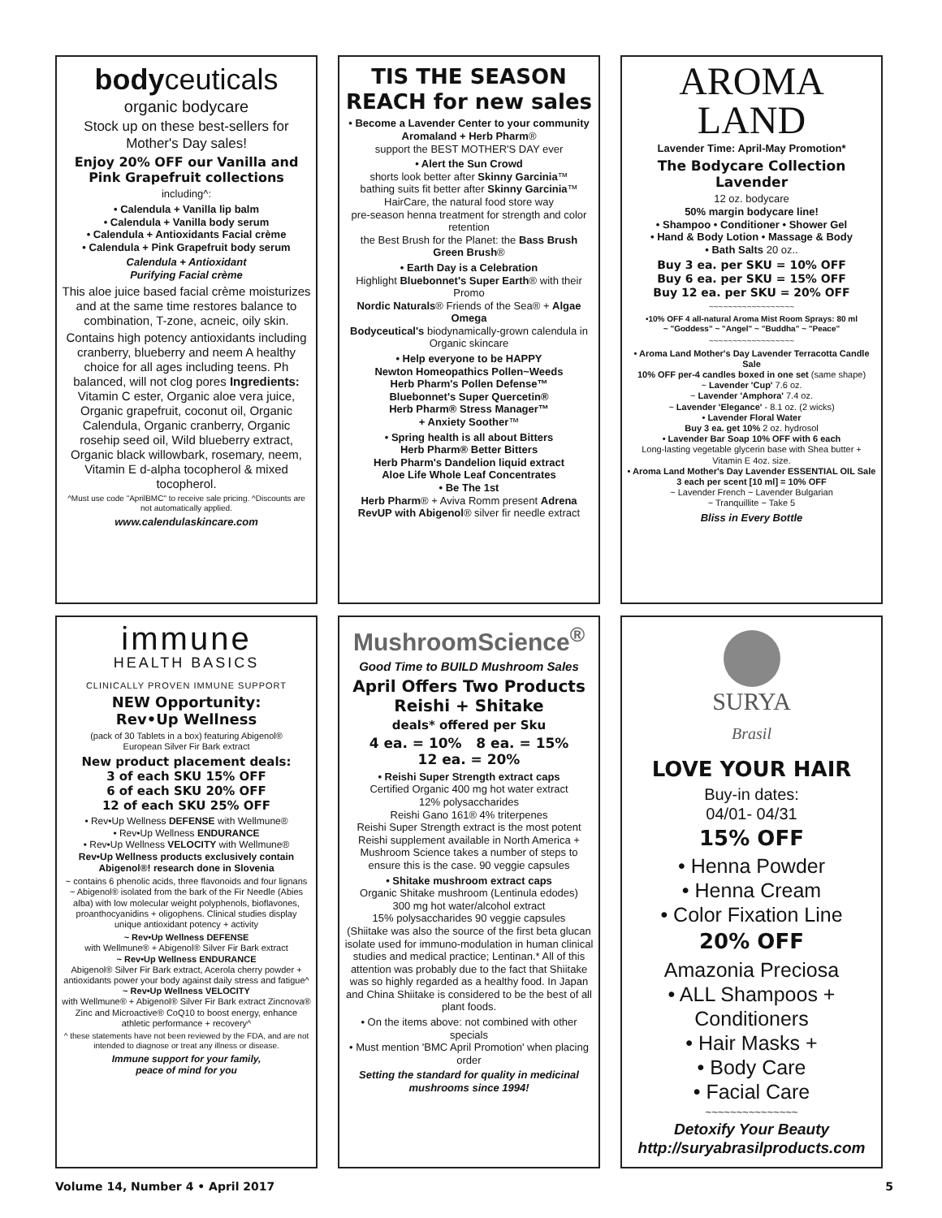bodyceuticals
organic bodycare
Stock up on these best-sellers for Mother's Day sales!
Enjoy 20% OFF our Vanilla and Pink Grapefruit collections
including^:
• Calendula + Vanilla lip balm
• Calendula + Vanilla body serum
• Calendula + Antioxidants Facial crème
• Calendula + Pink Grapefruit body serum
Calendula + Antioxidant
Purifying Facial crème
This aloe juice based facial crème moisturizes and at the same time restores balance to combination, T-zone, acneic, oily skin.
Contains high potency antioxidants including cranberry, blueberry and neem A healthy choice for all ages including teens. Ph balanced, will not clog pores Ingredients: Vitamin C ester, Organic aloe vera juice, Organic grapefruit, coconut oil, Organic Calendula, Organic cranberry, Organic rosehip seed oil, Wild blueberry extract, Organic black willowbark, rosemary, neem, Vitamin E d-alpha tocopherol & mixed tocopherol.
^Must use code "AprilBMC" to receive sale pricing. ^Discounts are not automatically applied.
www.calendulaskincare.com
TIS THE SEASON REACH for new sales
• Become a Lavender Center to your community
Aromaland + Herb Pharm®
support the BEST MOTHER'S DAY ever
• Alert the Sun Crowd
shorts look better after Skinny Garcinia™
bathing suits fit better after Skinny Garcinia™
HairCare, the natural food store way
pre-season henna treatment for strength and color retention
the Best Brush for the Planet: the Bass Brush Green Brush®
• Earth Day is a Celebration
Highlight Bluebonnet's Super Earth® with their Promo
Nordic Naturals® Friends of the Sea® + Algae Omega
Bodyceutical's biodynamically-grown calendula in Organic skincare
• Help everyone to be HAPPY
Newton Homeopathics Pollen~Weeds
Herb Pharm's Pollen Defense™
Bluebonnet's Super Quercetin®
Herb Pharm® Stress Manager™
+ Anxiety Soother™
• Spring health is all about Bitters
Herb Pharm® Better Bitters
Herb Pharm's Dandelion liquid extract
Aloe Life Whole Leaf Concentrates
• Be The 1st
Herb Pharm® + Aviva Romm present Adrena RevUP with Abigenol® silver fir needle extract
AROMA
LAND
Lavender Time: April-May Promotion*
The Bodycare Collection
Lavender
12 oz. bodycare
50% margin bodycare line!
• Shampoo • Conditioner • Shower Gel
• Hand & Body Lotion • Massage & Body
• Bath Salts 20 oz..
Buy 3 ea. per SKU = 10% OFF
Buy 6 ea. per SKU = 15% OFF
Buy 12 ea. per SKU = 20% OFF
~~~~~~~~~~~~~~~~~~
•10% OFF 4 all-natural Aroma Mist Room Sprays: 80 ml
~ "Goddess" ~ "Angel" ~ "Buddha" ~ "Peace"
~~~~~~~~~~~~~~~~~~
• Aroma Land Mother's Day Lavender Terracotta Candle Sale
10% OFF per-4 candles boxed in one set (same shape)
~ Lavender 'Cup' 7.6 oz.
~ Lavender 'Amphora' 7.4 oz.
~ Lavender 'Elegance' - 8.1 oz. (2 wicks)
• Lavender Floral Water
Buy 3 ea. get 10% 2 oz. hydrosol
• Lavender Bar Soap 10% OFF with 6 each
Long-lasting vegetable glycerin base with Shea butter + Vitamin E 4oz. size.
• Aroma Land Mother's Day Lavender ESSENTIAL OIL Sale
3 each per scent [10 ml] = 10% OFF
~ Lavender French ~ Lavender Bulgarian
~ Tranquillite ~ Take 5
Bliss in Every Bottle
immune
HEALTH BASICS
CLINICALLY PROVEN IMMUNE SUPPORT
NEW Opportunity:
Rev•Up Wellness
(pack of 30 Tablets in a box) featuring Abigenol®
European Silver Fir Bark extract
New product placement deals:
3 of each SKU 15% OFF
6 of each SKU 20% OFF
12 of each SKU 25% OFF
• Rev•Up Wellness DEFENSE with Wellmune®
• Rev•Up Wellness ENDURANCE
• Rev•Up Wellness VELOCITY with Wellmune®
Rev•Up Wellness products exclusively contain Abigenol®! research done in Slovenia
~ contains 6 phenolic acids, three flavonoids and four lignans
~ Abigenol® isolated from the bark of the Fir Needle (Abies alba) with low molecular weight polyphenols, bioflavones, proanthocyanidins + oligophens. Clinical studies display unique antioxidant potency + activity
~ Rev•Up Wellness DEFENSE
with Wellmune® + Abigenol® Silver Fir Bark extract
~ Rev•Up Wellness ENDURANCE
Abigenol® Silver Fir Bark extract, Acerola cherry powder + antioxidants power your body against daily stress and fatigue^
~ Rev•Up Wellness VELOCITY
with Wellmune® + Abigenol® Silver Fir Bark extract Zincnova® Zinc and Microactive® CoQ10 to boost energy, enhance athletic performance + recovery^
^ these statements have not been reviewed by the FDA, and are not intended to diagnose or treat any illness or disease.
Immune support for your family,
peace of mind for you
MushroomScience<sup>®</sup>
Good Time to BUILD Mushroom Sales
April Offers Two Products
Reishi + Shitake
deals* offered per Sku
4 ea. = 10% 8 ea. = 15%
12 ea. = 20%
• Reishi Super Strength extract caps
Certified Organic 400 mg hot water extract
12% polysaccharides
Reishi Gano 161® 4% triterpenes
Reishi Super Strength extract is the most potent Reishi supplement available in North America + Mushroom Science takes a number of steps to ensure this is the case. 90 veggie capsules
• Shitake mushroom extract caps
Organic Shitake mushroom (Lentinula edodes)
300 mg hot water/alcohol extract
15% polysaccharides 90 veggie capsules
(Shiitake was also the source of the first beta glucan isolate used for immuno-modulation in human clinical studies and medical practice; Lentinan.* All of this attention was probably due to the fact that Shiitake was so highly regarded as a healthy food. In Japan and China Shiitake is considered to be the best of all plant foods.
• On the items above: not combined with other specials
• Must mention 'BMC April Promotion' when placing order
Setting the standard for quality in medicinal mushrooms since 1994!
SURYA
Brasil
LOVE YOUR HAIR
Buy-in dates:
04/01- 04/31
15% OFF
• Henna Powder
• Henna Cream
• Color Fixation Line
20% OFF
Amazonia Preciosa
• ALL Shampoos +
Conditioners
• Hair Masks +
• Body Care
• Facial Care
~~~~~~~~~~~~~~~
Detoxify Your Beauty
http://suryabrasilproducts.com
Volume 14, Number 4 • April 2017 5